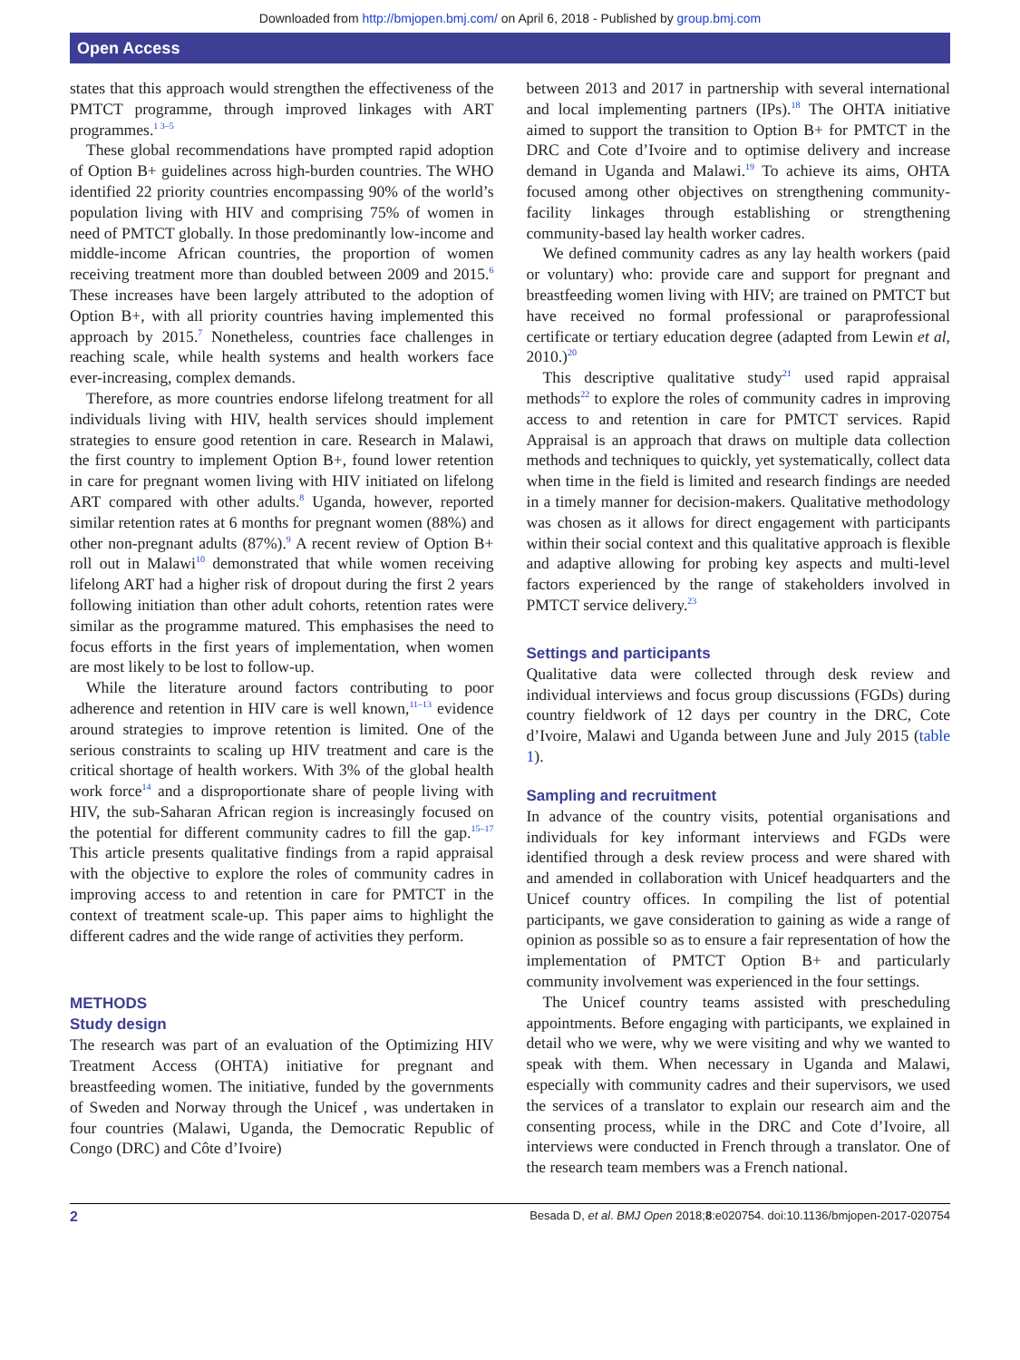Downloaded from http://bmjopen.bmj.com/ on April 6, 2018 - Published by group.bmj.com
Open Access
states that this approach would strengthen the effectiveness of the PMTCT programme, through improved linkages with ART programmes.<sup>1 3–5</sup>
These global recommendations have prompted rapid adoption of Option B+ guidelines across high-burden countries. The WHO identified 22 priority countries encompassing 90% of the world’s population living with HIV and comprising 75% of women in need of PMTCT globally. In those predominantly low-income and middle-income African countries, the proportion of women receiving treatment more than doubled between 2009 and 2015.<sup>6</sup> These increases have been largely attributed to the adoption of Option B+, with all priority countries having implemented this approach by 2015.<sup>7</sup> Nonetheless, countries face challenges in reaching scale, while health systems and health workers face ever-increasing, complex demands.
Therefore, as more countries endorse lifelong treatment for all individuals living with HIV, health services should implement strategies to ensure good retention in care. Research in Malawi, the first country to implement Option B+, found lower retention in care for pregnant women living with HIV initiated on lifelong ART compared with other adults.<sup>8</sup> Uganda, however, reported similar retention rates at 6 months for pregnant women (88%) and other non-pregnant adults (87%).<sup>9</sup> A recent review of Option B+ roll out in Malawi<sup>10</sup> demonstrated that while women receiving lifelong ART had a higher risk of dropout during the first 2 years following initiation than other adult cohorts, retention rates were similar as the programme matured. This emphasises the need to focus efforts in the first years of implementation, when women are most likely to be lost to follow-up.
While the literature around factors contributing to poor adherence and retention in HIV care is well known,<sup>11–13</sup> evidence around strategies to improve retention is limited. One of the serious constraints to scaling up HIV treatment and care is the critical shortage of health workers. With 3% of the global health work force<sup>14</sup> and a disproportionate share of people living with HIV, the sub-Saharan African region is increasingly focused on the potential for different community cadres to fill the gap.<sup>15–17</sup> This article presents qualitative findings from a rapid appraisal with the objective to explore the roles of community cadres in improving access to and retention in care for PMTCT in the context of treatment scale-up. This paper aims to highlight the different cadres and the wide range of activities they perform.
METHODS
Study design
The research was part of an evaluation of the Optimizing HIV Treatment Access (OHTA) initiative for pregnant and breastfeeding women. The initiative, funded by the governments of Sweden and Norway through the Unicef , was undertaken in four countries (Malawi, Uganda, the Democratic Republic of Congo (DRC) and Côte d’Ivoire)
between 2013 and 2017 in partnership with several international and local implementing partners (IPs).<sup>18</sup> The OHTA initiative aimed to support the transition to Option B+ for PMTCT in the DRC and Cote d’Ivoire and to optimise delivery and increase demand in Uganda and Malawi.<sup>19</sup> To achieve its aims, OHTA focused among other objectives on strengthening community-facility linkages through establishing or strengthening community-based lay health worker cadres.
We defined community cadres as any lay health workers (paid or voluntary) who: provide care and support for pregnant and breastfeeding women living with HIV; are trained on PMTCT but have received no formal professional or paraprofessional certificate or tertiary education degree (adapted from Lewin et al, 2010.)<sup>20</sup>
This descriptive qualitative study<sup>21</sup> used rapid appraisal methods<sup>22</sup> to explore the roles of community cadres in improving access to and retention in care for PMTCT services. Rapid Appraisal is an approach that draws on multiple data collection methods and techniques to quickly, yet systematically, collect data when time in the field is limited and research findings are needed in a timely manner for decision-makers. Qualitative methodology was chosen as it allows for direct engagement with participants within their social context and this qualitative approach is flexible and adaptive allowing for probing key aspects and multi-level factors experienced by the range of stakeholders involved in PMTCT service delivery.<sup>23</sup>
Settings and participants
Qualitative data were collected through desk review and individual interviews and focus group discussions (FGDs) during country fieldwork of 12 days per country in the DRC, Cote d’Ivoire, Malawi and Uganda between June and July 2015 (table 1).
Sampling and recruitment
In advance of the country visits, potential organisations and individuals for key informant interviews and FGDs were identified through a desk review process and were shared with and amended in collaboration with Unicef headquarters and the Unicef country offices. In compiling the list of potential participants, we gave consideration to gaining as wide a range of opinion as possible so as to ensure a fair representation of how the implementation of PMTCT Option B+ and particularly community involvement was experienced in the four settings.
The Unicef country teams assisted with prescheduling appointments. Before engaging with participants, we explained in detail who we were, why we were visiting and why we wanted to speak with them. When necessary in Uganda and Malawi, especially with community cadres and their supervisors, we used the services of a translator to explain our research aim and the consenting process, while in the DRC and Cote d’Ivoire, all interviews were conducted in French through a translator. One of the research team members was a French national.
2 Besada D, et al. BMJ Open 2018;8:e020754. doi:10.1136/bmjopen-2017-020754